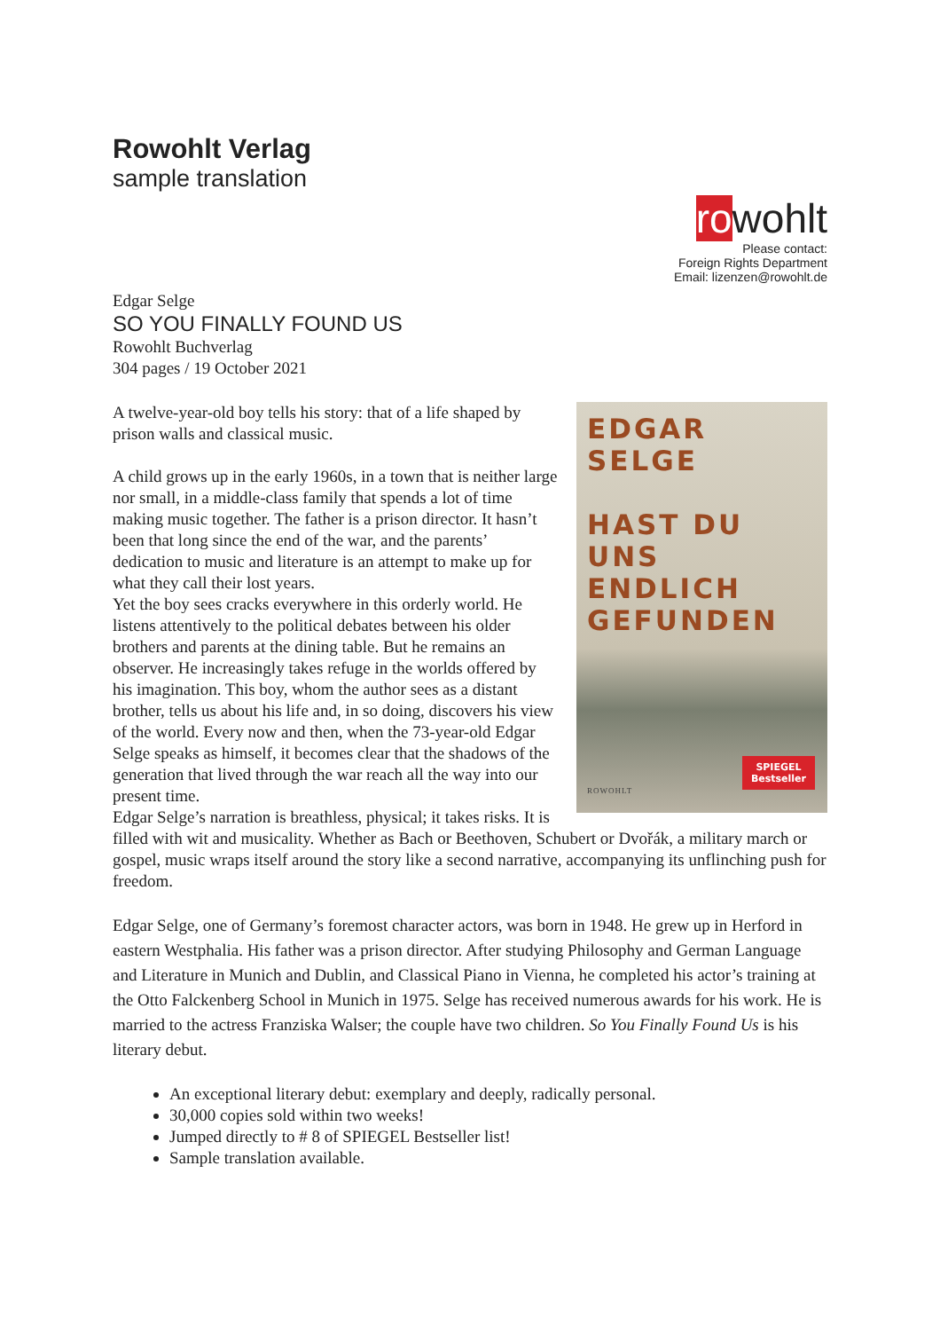Rowohlt Verlag
sample translation
rowohlt
Please contact:
Foreign Rights Department
Email: lizenzen@rowohlt.de
Edgar Selge
SO YOU FINALLY FOUND US
Rowohlt Buchverlag
304 pages / 19 October 2021
EDGAR
SELGE
HAST DU
UNS ENDLICH
GEFUNDEN
SPIEGEL
Bestseller
ROWOHLT
A twelve-year-old boy tells his story: that of a life shaped by prison walls and classical music.
A child grows up in the early 1960s, in a town that is neither large nor small, in a middle-class family that spends a lot of time making music together. The father is a prison director. It hasn’t been that long since the end of the war, and the parents’ dedication to music and literature is an attempt to make up for what they call their lost years.
Yet the boy sees cracks everywhere in this orderly world. He listens attentively to the political debates between his older brothers and parents at the dining table. But he remains an observer. He increasingly takes refuge in the worlds offered by his imagination. This boy, whom the author sees as a distant brother, tells us about his life and, in so doing, discovers his view of the world. Every now and then, when the 73-year-old Edgar Selge speaks as himself, it becomes clear that the shadows of the generation that lived through the war reach all the way into our present time.
Edgar Selge’s narration is breathless, physical; it takes risks. It is filled with wit and musicality. Whether as Bach or Beethoven, Schubert or Dvořák, a military march or gospel, music wraps itself around the story like a second narrative, accompanying its unflinching push for freedom.
Edgar Selge, one of Germany’s foremost character actors, was born in 1948. He grew up in Herford in eastern Westphalia. His father was a prison director. After studying Philosophy and German Language and Literature in Munich and Dublin, and Classical Piano in Vienna, he completed his actor’s training at the Otto Falckenberg School in Munich in 1975. Selge has received numerous awards for his work. He is married to the actress Franziska Walser; the couple have two children. So You Finally Found Us is his literary debut.
An exceptional literary debut: exemplary and deeply, radically personal.
30,000 copies sold within two weeks!
Jumped directly to # 8 of SPIEGEL Bestseller list!
Sample translation available.